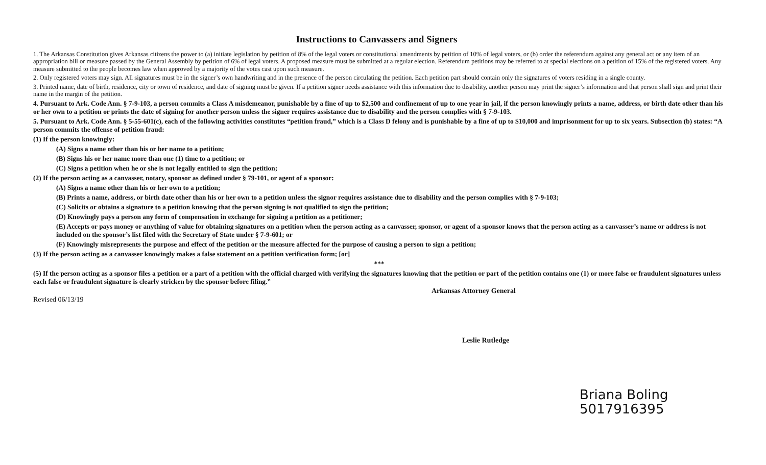Instructions to Canvassers and Signers
1. The Arkansas Constitution gives Arkansas citizens the power to (a) initiate legislation by petition of 8% of the legal voters or constitutional amendments by petition of 10% of legal voters, or (b) order the referendum against any general act or any item of an appropriation bill or measure passed by the General Assembly by petition of 6% of legal voters. A proposed measure must be submitted at a regular election. Referendum petitions may be referred to at special elections on a petition of 15% of the registered voters. Any measure submitted to the people becomes law when approved by a majority of the votes cast upon such measure.
2. Only registered voters may sign. All signatures must be in the signer’s own handwriting and in the presence of the person circulating the petition. Each petition part should contain only the signatures of voters residing in a single county.
3. Printed name, date of birth, residence, city or town of residence, and date of signing must be given. If a petition signer needs assistance with this information due to disability, another person may print the signer’s information and that person shall sign and print their name in the margin of the petition.
4. Pursuant to Ark. Code Ann. § 7-9-103, a person commits a Class A misdemeanor, punishable by a fine of up to $2,500 and confinement of up to one year in jail, if the person knowingly prints a name, address, or birth date other than his or her own to a petition or prints the date of signing for another person unless the signer requires assistance due to disability and the person complies with § 7-9-103.
5. Pursuant to Ark. Code Ann. § 5-55-601(c), each of the following activities constitutes “petition fraud,” which is a Class D felony and is punishable by a fine of up to $10,000 and imprisonment for up to six years. Subsection (b) states: “A person commits the offense of petition fraud:
(1) If the person knowingly:
(A) Signs a name other than his or her name to a petition;
(B) Signs his or her name more than one (1) time to a petition; or
(C) Signs a petition when he or she is not legally entitled to sign the petition;
(2) If the person acting as a canvasser, notary, sponsor as defined under § 79-101, or agent of a sponsor:
(A) Signs a name other than his or her own to a petition;
(B) Prints a name, address, or birth date other than his or her own to a petition unless the signor requires assistance due to disability and the person complies with § 7-9-103;
(C) Solicits or obtains a signature to a petition knowing that the person signing is not qualified to sign the petition;
(D) Knowingly pays a person any form of compensation in exchange for signing a petition as a petitioner;
(E) Accepts or pays money or anything of value for obtaining signatures on a petition when the person acting as a canvasser, sponsor, or agent of a sponsor knows that the person acting as a canvasser’s name or address is not included on the sponsor’s list filed with the Secretary of State under § 7-9-601; or
(F) Knowingly misrepresents the purpose and effect of the petition or the measure affected for the purpose of causing a person to sign a petition;
(3) If the person acting as a canvasser knowingly makes a false statement on a petition verification form; [or]
***
(5) If the person acting as a sponsor files a petition or a part of a petition with the official charged with verifying the signatures knowing that the petition or part of the petition contains one (1) or more false or fraudulent signatures unless each false or fraudulent signature is clearly stricken by the sponsor before filing.”
Arkansas Attorney General
Revised 06/13/19
Leslie Rutledge
Briana Boling
5017916395